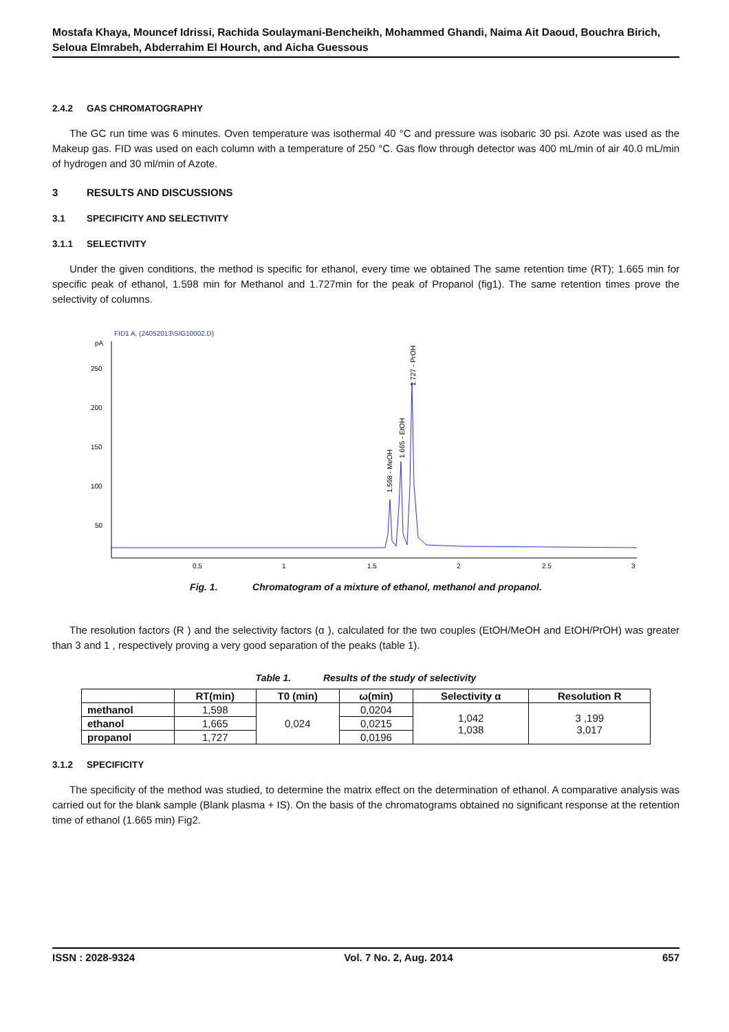Mostafa Khaya, Mouncef Idrissi, Rachida Soulaymani-Bencheikh, Mohammed Ghandi, Naima Ait Daoud, Bouchra Birich, Seloua Elmrabeh, Abderrahim El Hourch, and Aicha Guessous
2.4.2 GAS CHROMATOGRAPHY
The GC run time was 6 minutes. Oven temperature was isothermal 40 °C and pressure was isobaric 30 psi. Azote was used as the Makeup gas. FID was used on each column with a temperature of 250 °C. Gas flow through detector was 400 mL/min of air 40.0 mL/min of hydrogen and 30 ml/min of Azote.
3 RESULTS AND DISCUSSIONS
3.1 SPECIFICITY AND SELECTIVITY
3.1.1 SELECTIVITY
Under the given conditions, the method is specific for ethanol, every time we obtained The same retention time (RT); 1.665 min for specific peak of ethanol, 1.598 min for Methanol and 1.727min for the peak of Propanol (fig1). The same retention times prove the selectivity of columns.
FID1 A, (24052013\SIG10002.D)
pA
250
200
150
100
50
0.5
1
1.5
2
2.5
3
1.598 - MeOH
1.665 - EtOH
1.727 - PrOH
Fig. 1. Chromatogram of a mixture of ethanol, methanol and propanol.
The resolution factors (R ) and the selectivity factors (α ), calculated for the two couples (EtOH/MeOH and EtOH/PrOH) was greater than 3 and 1 , respectively proving a very good separation of the peaks (table 1).
Table 1. Results of the study of selectivity
| | RT(min) | T0 (min) | ω(min) | Selectivity α | Resolution R |
| --- | --- | --- | --- | --- | --- |
| methanol | 1,598 | 0,024 | 0,0204 | 1,042 1,038 | 3 ,199 3,017 |
| ethanol | 1,665 | | 0,0215 | | |
| propanol | 1,727 | | 0,0196 | | |
3.1.2 SPECIFICITY
The specificity of the method was studied, to determine the matrix effect on the determination of ethanol. A comparative analysis was carried out for the blank sample (Blank plasma + IS). On the basis of the chromatograms obtained no significant response at the retention time of ethanol (1.665 min) Fig2.
ISSN : 2028-9324 Vol. 7 No. 2, Aug. 2014 657